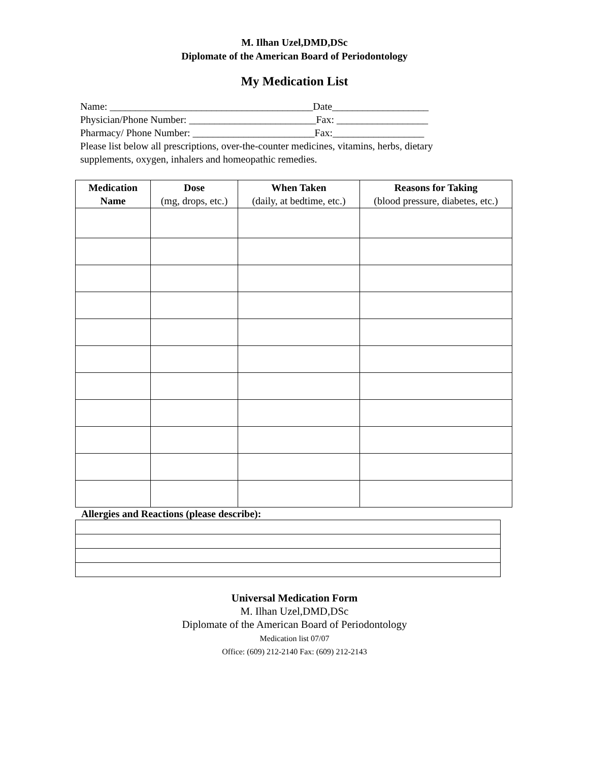M. Ilhan Uzel,DMD,DSc
Diplomate of the American Board of Periodontology
My Medication List
Name: ________________________________________Date___________________
Physician/Phone Number: _________________________Fax: __________________
Pharmacy/ Phone Number: ________________________Fax:__________________
Please list below all prescriptions, over-the-counter medicines, vitamins, herbs, dietary supplements, oxygen, inhalers and homeopathic remedies.
| Medication Name | Dose (mg, drops, etc.) | When Taken (daily, at bedtime, etc.) | Reasons for Taking (blood pressure, diabetes, etc.) |
| --- | --- | --- | --- |
Allergies and Reactions (please describe):
Universal Medication Form
M. Ilhan Uzel,DMD,DSc
Diplomate of the American Board of Periodontology
Medication list 07/07
Office: (609) 212-2140 Fax: (609) 212-2143